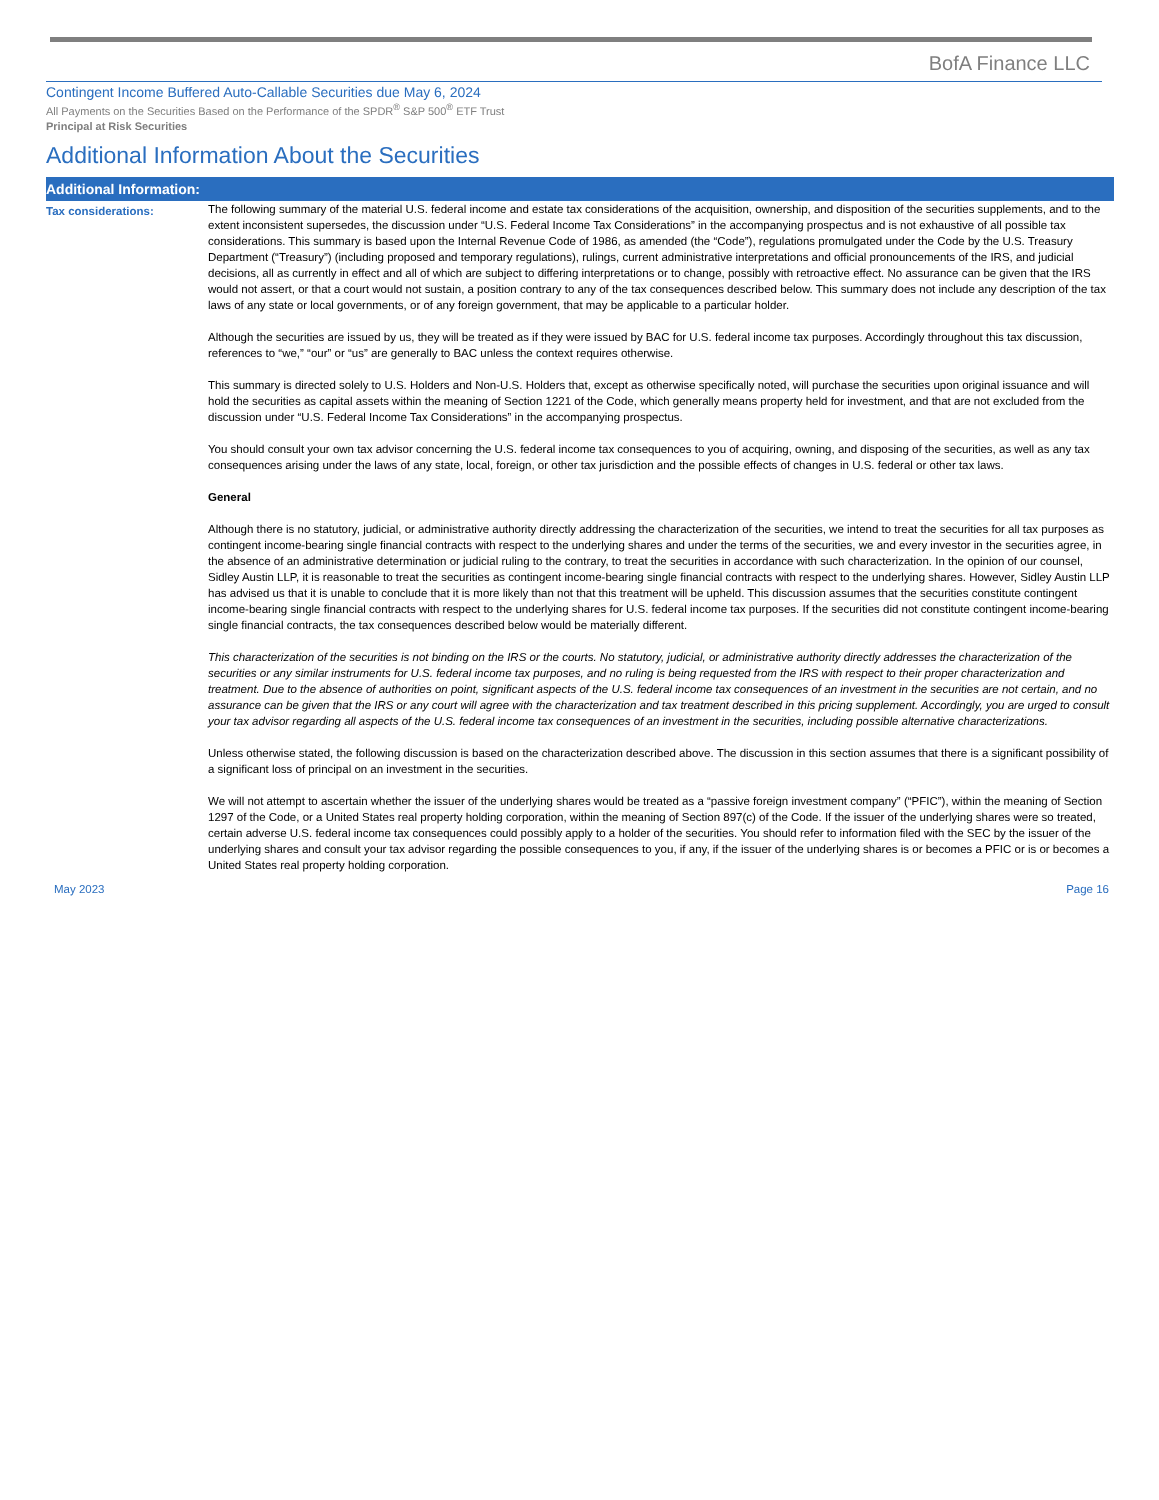BofA Finance LLC
Contingent Income Buffered Auto-Callable Securities due May 6, 2024
All Payments on the Securities Based on the Performance of the SPDR<sup>®</sup> S&P 500<sup>®</sup> ETF Trust
Principal at Risk Securities
Additional Information About the Securities
Additional Information:
Tax considerations:
The following summary of the material U.S. federal income and estate tax considerations of the acquisition, ownership, and disposition of the securities supplements, and to the extent inconsistent supersedes, the discussion under “U.S. Federal Income Tax Considerations” in the accompanying prospectus and is not exhaustive of all possible tax considerations. This summary is based upon the Internal Revenue Code of 1986, as amended (the “Code”), regulations promulgated under the Code by the U.S. Treasury Department (“Treasury”) (including proposed and temporary regulations), rulings, current administrative interpretations and official pronouncements of the IRS, and judicial decisions, all as currently in effect and all of which are subject to differing interpretations or to change, possibly with retroactive effect. No assurance can be given that the IRS would not assert, or that a court would not sustain, a position contrary to any of the tax consequences described below. This summary does not include any description of the tax laws of any state or local governments, or of any foreign government, that may be applicable to a particular holder.
Although the securities are issued by us, they will be treated as if they were issued by BAC for U.S. federal income tax purposes. Accordingly throughout this tax discussion, references to “we,” “our” or “us” are generally to BAC unless the context requires otherwise.
This summary is directed solely to U.S. Holders and Non-U.S. Holders that, except as otherwise specifically noted, will purchase the securities upon original issuance and will hold the securities as capital assets within the meaning of Section 1221 of the Code, which generally means property held for investment, and that are not excluded from the discussion under “U.S. Federal Income Tax Considerations” in the accompanying prospectus.
You should consult your own tax advisor concerning the U.S. federal income tax consequences to you of acquiring, owning, and disposing of the securities, as well as any tax consequences arising under the laws of any state, local, foreign, or other tax jurisdiction and the possible effects of changes in U.S. federal or other tax laws.
General
Although there is no statutory, judicial, or administrative authority directly addressing the characterization of the securities, we intend to treat the securities for all tax purposes as contingent income-bearing single financial contracts with respect to the underlying shares and under the terms of the securities, we and every investor in the securities agree, in the absence of an administrative determination or judicial ruling to the contrary, to treat the securities in accordance with such characterization. In the opinion of our counsel, Sidley Austin LLP, it is reasonable to treat the securities as contingent income-bearing single financial contracts with respect to the underlying shares. However, Sidley Austin LLP has advised us that it is unable to conclude that it is more likely than not that this treatment will be upheld. This discussion assumes that the securities constitute contingent income-bearing single financial contracts with respect to the underlying shares for U.S. federal income tax purposes. If the securities did not constitute contingent income-bearing single financial contracts, the tax consequences described below would be materially different.
This characterization of the securities is not binding on the IRS or the courts. No statutory, judicial, or administrative authority directly addresses the characterization of the securities or any similar instruments for U.S. federal income tax purposes, and no ruling is being requested from the IRS with respect to their proper characterization and treatment. Due to the absence of authorities on point, significant aspects of the U.S. federal income tax consequences of an investment in the securities are not certain, and no assurance can be given that the IRS or any court will agree with the characterization and tax treatment described in this pricing supplement. Accordingly, you are urged to consult your tax advisor regarding all aspects of the U.S. federal income tax consequences of an investment in the securities, including possible alternative characterizations.
Unless otherwise stated, the following discussion is based on the characterization described above. The discussion in this section assumes that there is a significant possibility of a significant loss of principal on an investment in the securities.
We will not attempt to ascertain whether the issuer of the underlying shares would be treated as a “passive foreign investment company” (“PFIC”), within the meaning of Section 1297 of the Code, or a United States real property holding corporation, within the meaning of Section 897(c) of the Code. If the issuer of the underlying shares were so treated, certain adverse U.S. federal income tax consequences could possibly apply to a holder of the securities. You should refer to information filed with the SEC by the issuer of the underlying shares and consult your tax advisor regarding the possible consequences to you, if any, if the issuer of the underlying shares is or becomes a PFIC or is or becomes a United States real property holding corporation.
May 2023 Page 16